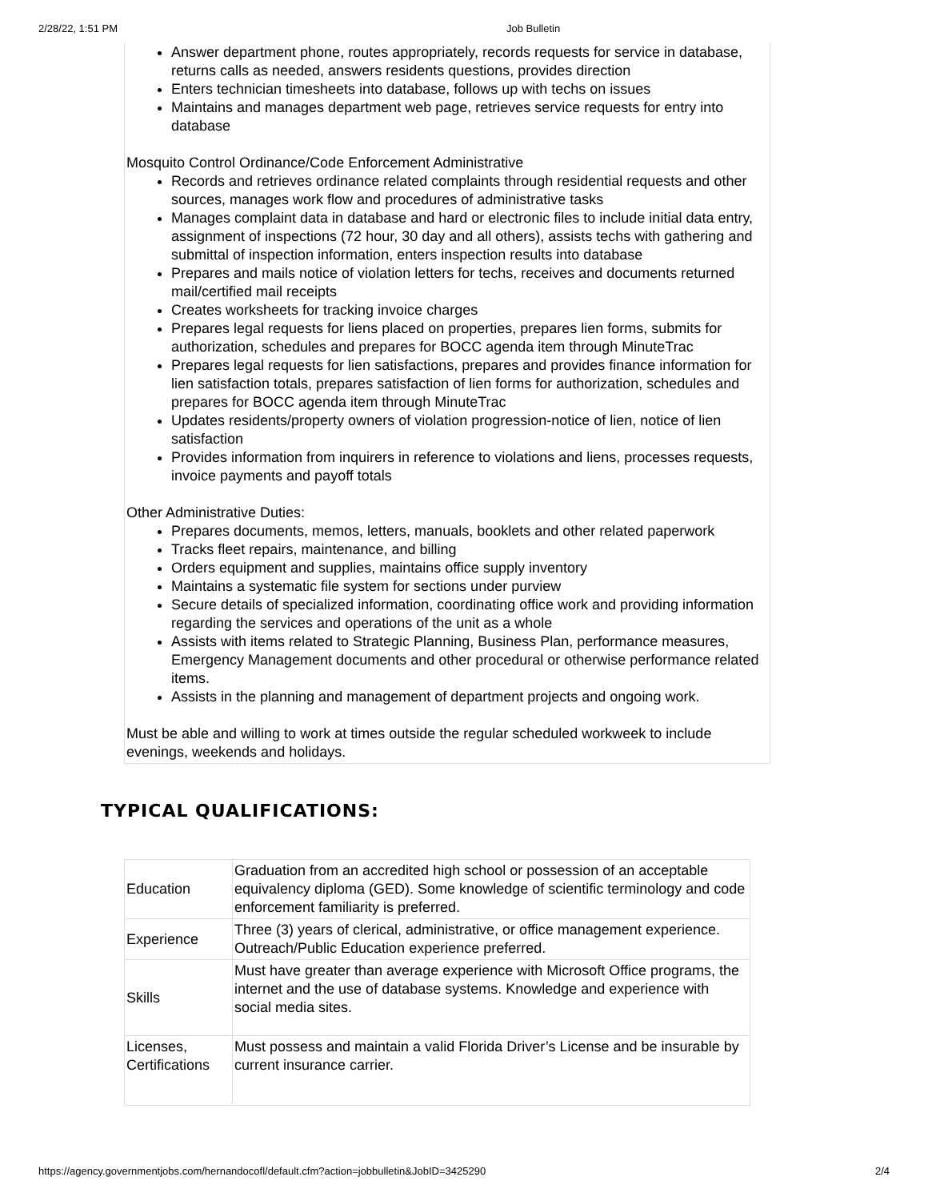2/28/22, 1:51 PM Job Bulletin
Answer department phone, routes appropriately, records requests for service in database, returns calls as needed, answers residents questions, provides direction
Enters technician timesheets into database, follows up with techs on issues
Maintains and manages department web page, retrieves service requests for entry into database
Mosquito Control Ordinance/Code Enforcement Administrative
Records and retrieves ordinance related complaints through residential requests and other sources, manages work flow and procedures of administrative tasks
Manages complaint data in database and hard or electronic files to include initial data entry, assignment of inspections (72 hour, 30 day and all others), assists techs with gathering and submittal of inspection information, enters inspection results into database
Prepares and mails notice of violation letters for techs, receives and documents returned mail/certified mail receipts
Creates worksheets for tracking invoice charges
Prepares legal requests for liens placed on properties, prepares lien forms, submits for authorization, schedules and prepares for BOCC agenda item through MinuteTrac
Prepares legal requests for lien satisfactions, prepares and provides finance information for lien satisfaction totals, prepares satisfaction of lien forms for authorization, schedules and prepares for BOCC agenda item through MinuteTrac
Updates residents/property owners of violation progression-notice of lien, notice of lien satisfaction
Provides information from inquirers in reference to violations and liens, processes requests, invoice payments and payoff totals
Other Administrative Duties:
Prepares documents, memos, letters, manuals, booklets and other related paperwork
Tracks fleet repairs, maintenance, and billing
Orders equipment and supplies, maintains office supply inventory
Maintains a systematic file system for sections under purview
Secure details of specialized information, coordinating office work and providing information regarding the services and operations of the unit as a whole
Assists with items related to Strategic Planning, Business Plan, performance measures, Emergency Management documents and other procedural or otherwise performance related items.
Assists in the planning and management of department projects and ongoing work.
Must be able and willing to work at times outside the regular scheduled workweek to include evenings, weekends and holidays.
TYPICAL QUALIFICATIONS:
| Education | Graduation from an accredited high school or possession of an acceptable equivalency diploma (GED). Some knowledge of scientific terminology and code enforcement familiarity is preferred. |
| Experience | Three (3) years of clerical, administrative, or office management experience. Outreach/Public Education experience preferred. |
| Skills | Must have greater than average experience with Microsoft Office programs, the internet and the use of database systems. Knowledge and experience with social media sites. |
| Licenses, Certifications | Must possess and maintain a valid Florida Driver’s License and be insurable by current insurance carrier. |
https://agency.governmentjobs.com/hernandocofl/default.cfm?action=jobbulletin&JobID=3425290 2/4